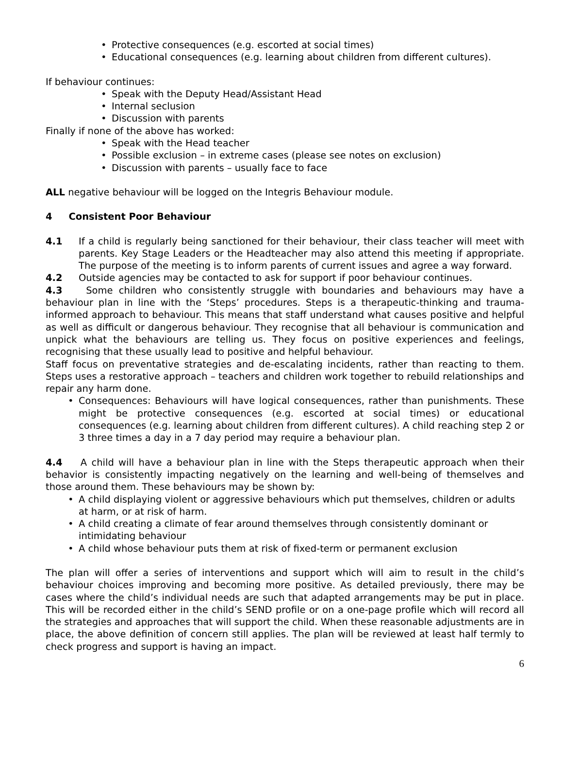• Protective consequences (e.g. escorted at social times)
• Educational consequences (e.g. learning about children from different cultures).
If behaviour continues:
• Speak with the Deputy Head/Assistant Head
• Internal seclusion
• Discussion with parents
Finally if none of the above has worked:
• Speak with the Head teacher
• Possible exclusion – in extreme cases (please see notes on exclusion)
• Discussion with parents – usually face to face
ALL negative behaviour will be logged on the Integris Behaviour module.
4 Consistent Poor Behaviour
4.1 If a child is regularly being sanctioned for their behaviour, their class teacher will meet with parents. Key Stage Leaders or the Headteacher may also attend this meeting if appropriate. The purpose of the meeting is to inform parents of current issues and agree a way forward.
4.2 Outside agencies may be contacted to ask for support if poor behaviour continues.
4.3 Some children who consistently struggle with boundaries and behaviours may have a behaviour plan in line with the ‘Steps’ procedures. Steps is a therapeutic-thinking and trauma-informed approach to behaviour. This means that staff understand what causes positive and helpful as well as difficult or dangerous behaviour. They recognise that all behaviour is communication and unpick what the behaviours are telling us. They focus on positive experiences and feelings, recognising that these usually lead to positive and helpful behaviour.
Staff focus on preventative strategies and de-escalating incidents, rather than reacting to them. Steps uses a restorative approach – teachers and children work together to rebuild relationships and repair any harm done.
•
Consequences: Behaviours will have logical consequences, rather than punishments. These might be protective consequences (e.g. escorted at social times) or educational consequences (e.g. learning about children from different cultures). A child reaching step 2 or 3 three times a day in a 7 day period may require a behaviour plan.
4.4 A child will have a behaviour plan in line with the Steps therapeutic approach when their behavior is consistently impacting negatively on the learning and well-being of themselves and those around them. These behaviours may be shown by:
• A child displaying violent or aggressive behaviours which put themselves, children or adults at harm, or at risk of harm.
• A child creating a climate of fear around themselves through consistently dominant or intimidating behaviour
• A child whose behaviour puts them at risk of fixed-term or permanent exclusion
The plan will offer a series of interventions and support which will aim to result in the child’s behaviour choices improving and becoming more positive. As detailed previously, there may be cases where the child’s individual needs are such that adapted arrangements may be put in place. This will be recorded either in the child’s SEND profile or on a one-page profile which will record all the strategies and approaches that will support the child. When these reasonable adjustments are in place, the above definition of concern still applies. The plan will be reviewed at least half termly to check progress and support is having an impact.
6